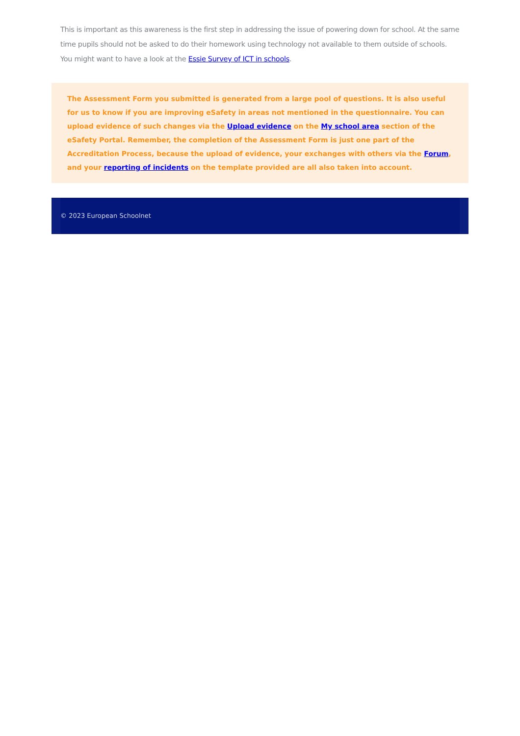This is important as this awareness is the first step in addressing the issue of powering down for school. At the same time pupils should not be asked to do their homework using technology not available to them outside of schools. You might want to have a look at the Essie Survey of ICT in schools.
The Assessment Form you submitted is generated from a large pool of questions. It is also useful for us to know if you are improving eSafety in areas not mentioned in the questionnaire. You can upload evidence of such changes via the Upload evidence on the My school area section of the eSafety Portal. Remember, the completion of the Assessment Form is just one part of the Accreditation Process, because the upload of evidence, your exchanges with others via the Forum, and your reporting of incidents on the template provided are all also taken into account.
© 2023 European Schoolnet